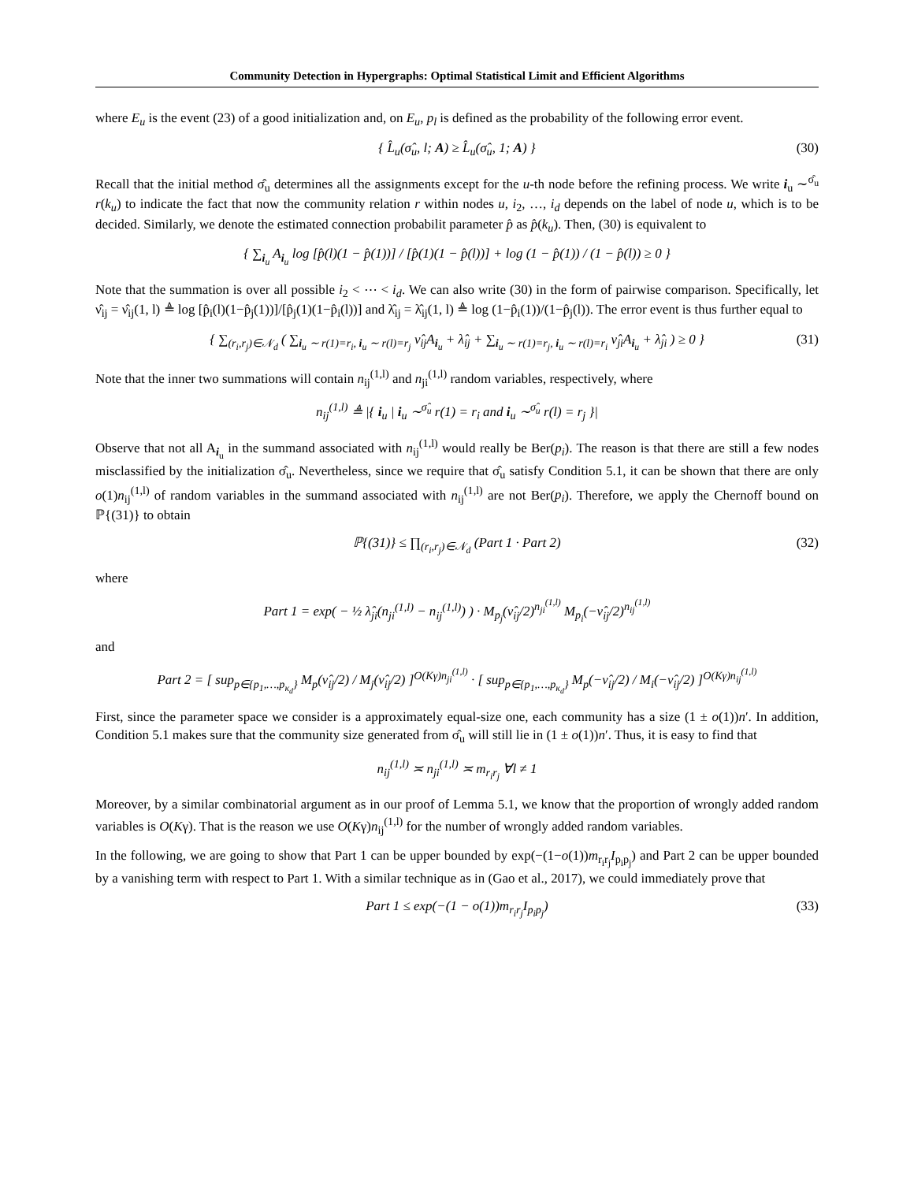Community Detection in Hypergraphs: Optimal Statistical Limit and Efficient Algorithms
where E<sub>u</sub> is the event (23) of a good initialization and, on E<sub>u</sub>, p<sub>l</sub> is defined as the probability of the following error event.
{ L̂<sub>u</sub>(σ̂<sub>u</sub>, l; A) ≥ L̂<sub>u</sub>(σ̂<sub>u</sub>, 1; A) } (30)
Recall that the initial method σ̂<sub>u</sub> determines all the assignments except for the u-th node before the refining process. We write i<sub>u</sub> ∼<sup>σ̂<sub>u</sub></sup> r(k<sub>u</sub>) to indicate the fact that now the community relation r within nodes u, i<sub>2</sub>, …, i<sub>d</sub> depends on the label of node u, which is to be decided. Similarly, we denote the estimated connection probabilit parameter p̂ as p̂(k<sub>u</sub>). Then, (30) is equivalent to
{ ∑<sub>i<sub>u</sub></sub> A<sub>i<sub>u</sub></sub> log [p̂(l)(1 − p̂(1))] / [p̂(1)(1 − p̂(l))] + log (1 − p̂(1)) / (1 − p̂(l)) ≥ 0 }
Note that the summation is over all possible i<sub>2</sub> < ⋯ < i<sub>d</sub>. We can also write (30) in the form of pairwise comparison. Specifically, let ν̂<sub>ij</sub> = ν̂<sub>ij</sub>(1, l) ≜ log [p̂<sub>i</sub>(l)(1−p̂<sub>j</sub>(1))]/[p̂<sub>j</sub>(1)(1−p̂<sub>i</sub>(l))] and λ̂<sub>ij</sub> = λ̂<sub>ij</sub>(1, l) ≜ log (1−p̂<sub>i</sub>(1))/(1−p̂<sub>j</sub>(l)). The error event is thus further equal to
{ ∑<sub>(r<sub>i</sub>,r<sub>j</sub>)∈𝒩<sub>d</sub></sub> ( ∑<sub>i<sub>u</sub> ∼ r(1)=r<sub>i</sub>, i<sub>u</sub> ∼ r(l)=r<sub>j</sub></sub> ν̂<sub>ij</sub>A<sub>i<sub>u</sub></sub> + λ̂<sub>ij</sub> + ∑<sub>i<sub>u</sub> ∼ r(1)=r<sub>j</sub>, i<sub>u</sub> ∼ r(l)=r<sub>i</sub></sub> ν̂<sub>ji</sub>A<sub>i<sub>u</sub></sub> + λ̂<sub>ji</sub> ) ≥ 0 } (31)
Note that the inner two summations will contain n<sub>ij</sub><sup>(1,l)</sup> and n<sub>ji</sub><sup>(1,l)</sup> random variables, respectively, where
n<sub>ij</sub><sup>(1,l)</sup> ≜ |{ i<sub>u</sub> | i<sub>u</sub> ∼<sup>σ̂<sub>u</sub></sup> r(1) = r<sub>i</sub> and i<sub>u</sub> ∼<sup>σ̂<sub>u</sub></sup> r(l) = r<sub>j</sub> }|
Observe that not all A<sub>i<sub>u</sub></sub> in the summand associated with n<sub>ij</sub><sup>(1,l)</sup> would really be Ber(p<sub>i</sub>). The reason is that there are still a few nodes misclassified by the initialization σ̂<sub>u</sub>. Nevertheless, since we require that σ̂<sub>u</sub> satisfy Condition 5.1, it can be shown that there are only o(1)n<sub>ij</sub><sup>(1,l)</sup> of random variables in the summand associated with n<sub>ij</sub><sup>(1,l)</sup> are not Ber(p<sub>i</sub>). Therefore, we apply the Chernoff bound on ℙ{(31)} to obtain
ℙ{(31)} ≤ ∏<sub>(r<sub>i</sub>,r<sub>j</sub>)∈𝒩<sub>d</sub></sub> (Part 1 · Part 2) (32)
where
Part 1 = exp( − ½ λ̂<sub>ji</sub>(n<sub>ji</sub><sup>(1,l)</sup> − n<sub>ij</sub><sup>(1,l)</sup>) ) · M<sub>p<sub>j</sub></sub>(ν̂<sub>ij</sub>/2)<sup>n<sub>ji</sub><sup>(1,l)</sup></sup> M<sub>p<sub>i</sub></sub>(−ν̂<sub>ij</sub>/2)<sup>n<sub>ij</sub><sup>(1,l)</sup></sup>
and
Part 2 = [ sup<sub>p∈{p<sub>1</sub>,…,p<sub>κ<sub>d</sub></sub>}</sub> M<sub>p</sub>(ν̂<sub>ij</sub>/2) / M<sub>j</sub>(ν̂<sub>ij</sub>/2) ]<sup>O(Kγ)n<sub>ji</sub><sup>(1,l)</sup></sup> · [ sup<sub>p∈{p<sub>1</sub>,…,p<sub>κ<sub>d</sub></sub>}</sub> M<sub>p</sub>(−ν̂<sub>ij</sub>/2) / M<sub>i</sub>(−ν̂<sub>ij</sub>/2) ]<sup>O(Kγ)n<sub>ij</sub><sup>(1,l)</sup></sup>
First, since the parameter space we consider is a approximately equal-size one, each community has a size (1 ± o(1))n′. In addition, Condition 5.1 makes sure that the community size generated from σ̂<sub>u</sub> will still lie in (1 ± o(1))n′. Thus, it is easy to find that
n<sub>ij</sub><sup>(1,l)</sup> ≍ n<sub>ji</sub><sup>(1,l)</sup> ≍ m<sub>r<sub>i</sub>r<sub>j</sub></sub> ∀l ≠ 1
Moreover, by a similar combinatorial argument as in our proof of Lemma 5.1, we know that the proportion of wrongly added random variables is O(Kγ). That is the reason we use O(Kγ)n<sub>ij</sub><sup>(1,l)</sup> for the number of wrongly added random variables.
In the following, we are going to show that Part 1 can be upper bounded by exp(−(1−o(1))m<sub>r<sub>i</sub>r<sub>j</sub></sub>I<sub>p<sub>i</sub>p<sub>j</sub></sub>) and Part 2 can be upper bounded by a vanishing term with respect to Part 1. With a similar technique as in (Gao et al., 2017), we could immediately prove that
Part 1 ≤ exp(−(1 − o(1))m<sub>r<sub>i</sub>r<sub>j</sub></sub>I<sub>p<sub>i</sub>p<sub>j</sub></sub>) (33)